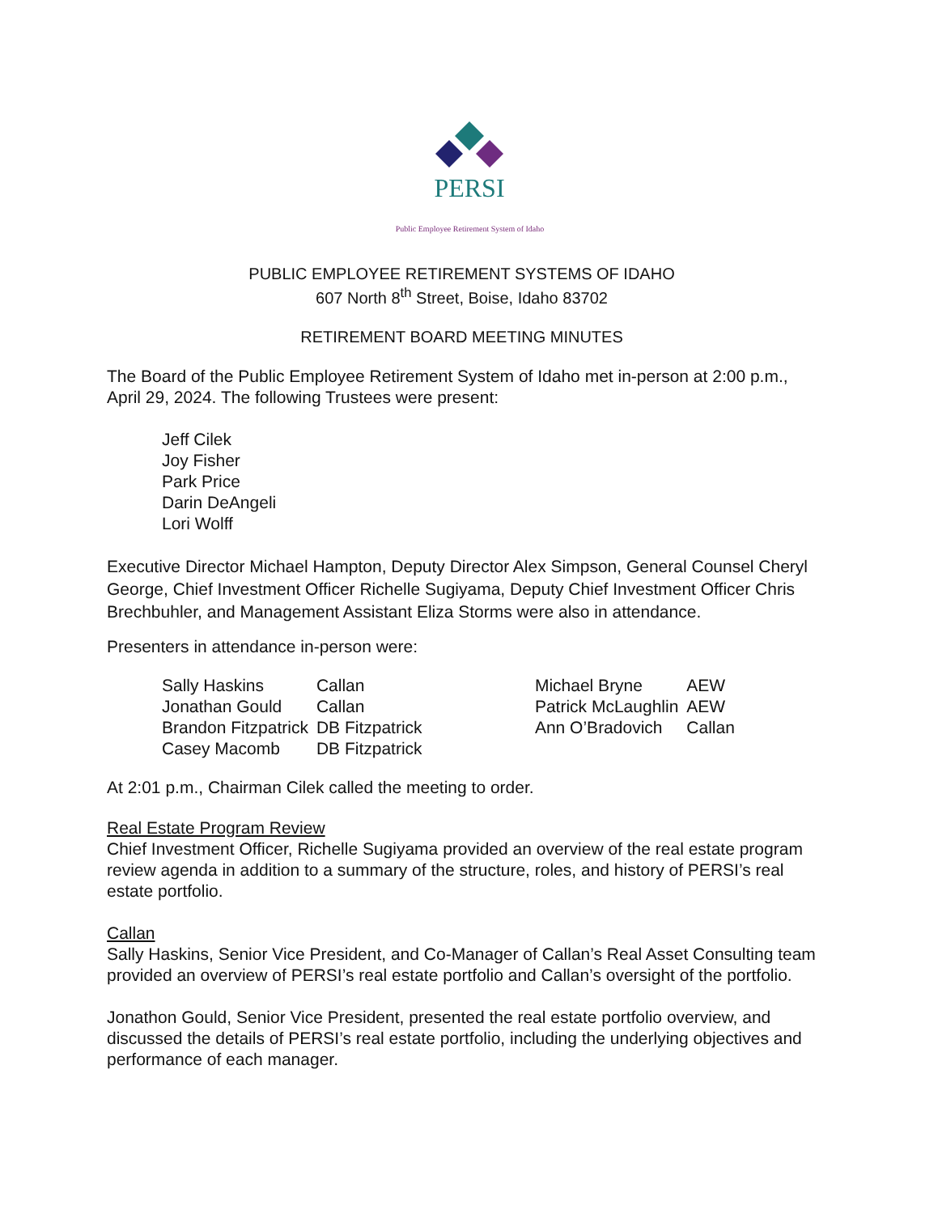PERSI
Public Employee Retirement System of Idaho
PUBLIC EMPLOYEE RETIREMENT SYSTEMS OF IDAHO
607 North 8<sup>th</sup> Street, Boise, Idaho 83702
RETIREMENT BOARD MEETING MINUTES
The Board of the Public Employee Retirement System of Idaho met in-person at 2:00 p.m., April 29, 2024. The following Trustees were present:
Jeff Cilek
Joy Fisher
Park Price
Darin DeAngeli
Lori Wolff
Executive Director Michael Hampton, Deputy Director Alex Simpson, General Counsel Cheryl George, Chief Investment Officer Richelle Sugiyama, Deputy Chief Investment Officer Chris Brechbuhler, and Management Assistant Eliza Storms were also in attendance.
Presenters in attendance in-person were:
| Sally Haskins | Callan | Michael Bryne | AEW |
| Jonathan Gould | Callan | Patrick McLaughlin | AEW |
| Brandon Fitzpatrick | DB Fitzpatrick | Ann O’Bradovich | Callan |
| Casey Macomb | DB Fitzpatrick | | |
At 2:01 p.m., Chairman Cilek called the meeting to order.
Real Estate Program Review
Chief Investment Officer, Richelle Sugiyama provided an overview of the real estate program review agenda in addition to a summary of the structure, roles, and history of PERSI’s real estate portfolio.
Callan
Sally Haskins, Senior Vice President, and Co-Manager of Callan’s Real Asset Consulting team provided an overview of PERSI’s real estate portfolio and Callan’s oversight of the portfolio.
Jonathon Gould, Senior Vice President, presented the real estate portfolio overview, and discussed the details of PERSI’s real estate portfolio, including the underlying objectives and performance of each manager.